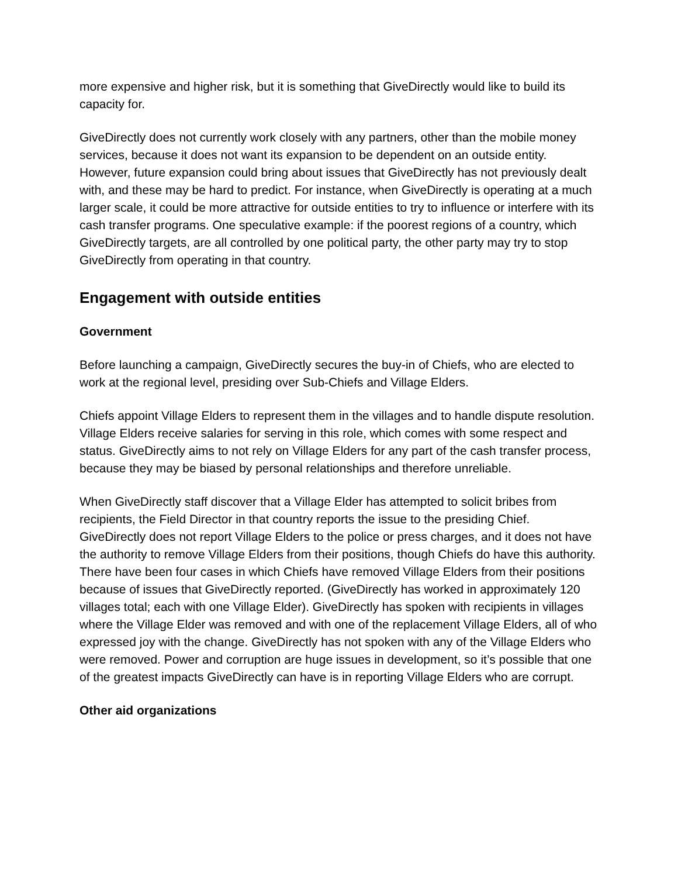more expensive and higher risk, but it is something that GiveDirectly would like to build its capacity for.
GiveDirectly does not currently work closely with any partners, other than the mobile money services, because it does not want its expansion to be dependent on an outside entity. However, future expansion could bring about issues that GiveDirectly has not previously dealt with, and these may be hard to predict. For instance, when GiveDirectly is operating at a much larger scale, it could be more attractive for outside entities to try to influence or interfere with its cash transfer programs. One speculative example: if the poorest regions of a country, which GiveDirectly targets, are all controlled by one political party, the other party may try to stop GiveDirectly from operating in that country.
Engagement with outside entities
Government
Before launching a campaign, GiveDirectly secures the buy-in of Chiefs, who are elected to work at the regional level, presiding over Sub-Chiefs and Village Elders.
Chiefs appoint Village Elders to represent them in the villages and to handle dispute resolution. Village Elders receive salaries for serving in this role, which comes with some respect and status. GiveDirectly aims to not rely on Village Elders for any part of the cash transfer process, because they may be biased by personal relationships and therefore unreliable.
When GiveDirectly staff discover that a Village Elder has attempted to solicit bribes from recipients, the Field Director in that country reports the issue to the presiding Chief. GiveDirectly does not report Village Elders to the police or press charges, and it does not have the authority to remove Village Elders from their positions, though Chiefs do have this authority. There have been four cases in which Chiefs have removed Village Elders from their positions because of issues that GiveDirectly reported. (GiveDirectly has worked in approximately 120 villages total; each with one Village Elder). GiveDirectly has spoken with recipients in villages where the Village Elder was removed and with one of the replacement Village Elders, all of who expressed joy with the change. GiveDirectly has not spoken with any of the Village Elders who were removed. Power and corruption are huge issues in development, so it’s possible that one of the greatest impacts GiveDirectly can have is in reporting Village Elders who are corrupt.
Other aid organizations